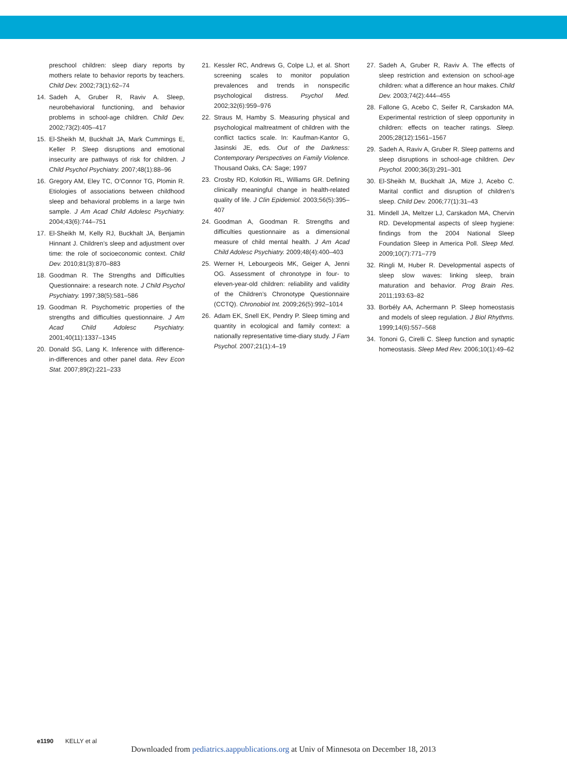preschool children: sleep diary reports by mothers relate to behavior reports by teachers. Child Dev. 2002;73(1):62–74
14. Sadeh A, Gruber R, Raviv A. Sleep, neurobehavioral functioning, and behavior problems in school-age children. Child Dev. 2002;73(2):405–417
15. El-Sheikh M, Buckhalt JA, Mark Cummings E, Keller P. Sleep disruptions and emotional insecurity are pathways of risk for children. J Child Psychol Psychiatry. 2007;48(1):88–96
16. Gregory AM, Eley TC, O’Connor TG, Plomin R. Etiologies of associations between childhood sleep and behavioral problems in a large twin sample. J Am Acad Child Adolesc Psychiatry. 2004;43(6):744–751
17. El-Sheikh M, Kelly RJ, Buckhalt JA, Benjamin Hinnant J. Children’s sleep and adjustment over time: the role of socioeconomic context. Child Dev. 2010;81(3):870–883
18. Goodman R. The Strengths and Difficulties Questionnaire: a research note. J Child Psychol Psychiatry. 1997;38(5):581–586
19. Goodman R. Psychometric properties of the strengths and difficulties questionnaire. J Am Acad Child Adolesc Psychiatry. 2001;40(11):1337–1345
20. Donald SG, Lang K. Inference with difference-in-differences and other panel data. Rev Econ Stat. 2007;89(2):221–233
21. Kessler RC, Andrews G, Colpe LJ, et al. Short screening scales to monitor population prevalences and trends in nonspecific psychological distress. Psychol Med. 2002;32(6):959–976
22. Straus M, Hamby S. Measuring physical and psychological maltreatment of children with the conflict tactics scale. In: Kaufman-Kantor G, Jasinski JE, eds. Out of the Darkness: Contemporary Perspectives on Family Violence. Thousand Oaks, CA: Sage; 1997
23. Crosby RD, Kolotkin RL, Williams GR. Defining clinically meaningful change in health-related quality of life. J Clin Epidemiol. 2003;56(5):395–407
24. Goodman A, Goodman R. Strengths and difficulties questionnaire as a dimensional measure of child mental health. J Am Acad Child Adolesc Psychiatry. 2009;48(4):400–403
25. Werner H, Lebourgeois MK, Geiger A, Jenni OG. Assessment of chronotype in four- to eleven-year-old children: reliability and validity of the Children’s Chronotype Questionnaire (CCTQ). Chronobiol Int. 2009;26(5):992–1014
26. Adam EK, Snell EK, Pendry P. Sleep timing and quantity in ecological and family context: a nationally representative time-diary study. J Fam Psychol. 2007;21(1):4–19
27. Sadeh A, Gruber R, Raviv A. The effects of sleep restriction and extension on school-age children: what a difference an hour makes. Child Dev. 2003;74(2):444–455
28. Fallone G, Acebo C, Seifer R, Carskadon MA. Experimental restriction of sleep opportunity in children: effects on teacher ratings. Sleep. 2005;28(12):1561–1567
29. Sadeh A, Raviv A, Gruber R. Sleep patterns and sleep disruptions in school-age children. Dev Psychol. 2000;36(3):291–301
30. El-Sheikh M, Buckhalt JA, Mize J, Acebo C. Marital conflict and disruption of children’s sleep. Child Dev. 2006;77(1):31–43
31. Mindell JA, Meltzer LJ, Carskadon MA, Chervin RD. Developmental aspects of sleep hygiene: findings from the 2004 National Sleep Foundation Sleep in America Poll. Sleep Med. 2009;10(7):771–779
32. Ringli M, Huber R. Developmental aspects of sleep slow waves: linking sleep, brain maturation and behavior. Prog Brain Res. 2011;193:63–82
33. Borbély AA, Achermann P. Sleep homeostasis and models of sleep regulation. J Biol Rhythms. 1999;14(6):557–568
34. Tononi G, Cirelli C. Sleep function and synaptic homeostasis. Sleep Med Rev. 2006;10(1):49–62
e1190 KELLY et al
Downloaded from pediatrics.aappublications.org at Univ of Minnesota on December 18, 2013